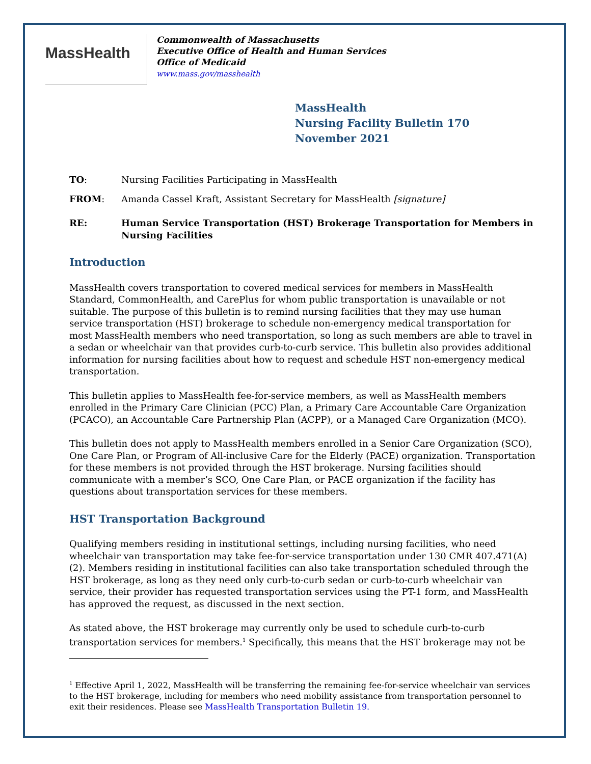MassHealth
Commonwealth of Massachusetts
Executive Office of Health and Human Services
Office of Medicaid
www.mass.gov/masshealth
MassHealth
Nursing Facility Bulletin 170
November 2021
TO: Nursing Facilities Participating in MassHealth
FROM: Amanda Cassel Kraft, Assistant Secretary for MassHealth [signature]
RE: Human Service Transportation (HST) Brokerage Transportation for Members in Nursing Facilities
Introduction
MassHealth covers transportation to covered medical services for members in MassHealth Standard, CommonHealth, and CarePlus for whom public transportation is unavailable or not suitable. The purpose of this bulletin is to remind nursing facilities that they may use human service transportation (HST) brokerage to schedule non-emergency medical transportation for most MassHealth members who need transportation, so long as such members are able to travel in a sedan or wheelchair van that provides curb-to-curb service. This bulletin also provides additional information for nursing facilities about how to request and schedule HST non-emergency medical transportation.
This bulletin applies to MassHealth fee-for-service members, as well as MassHealth members enrolled in the Primary Care Clinician (PCC) Plan, a Primary Care Accountable Care Organization (PCACO), an Accountable Care Partnership Plan (ACPP), or a Managed Care Organization (MCO).
This bulletin does not apply to MassHealth members enrolled in a Senior Care Organization (SCO), One Care Plan, or Program of All-inclusive Care for the Elderly (PACE) organization. Transportation for these members is not provided through the HST brokerage. Nursing facilities should communicate with a member’s SCO, One Care Plan, or PACE organization if the facility has questions about transportation services for these members.
HST Transportation Background
Qualifying members residing in institutional settings, including nursing facilities, who need wheelchair van transportation may take fee-for-service transportation under 130 CMR 407.471(A)(2). Members residing in institutional facilities can also take transportation scheduled through the HST brokerage, as long as they need only curb-to-curb sedan or curb-to-curb wheelchair van service, their provider has requested transportation services using the PT-1 form, and MassHealth has approved the request, as discussed in the next section.
As stated above, the HST brokerage may currently only be used to schedule curb-to-curb transportation services for members.<sup>1</sup> Specifically, this means that the HST brokerage may not be
<sup>1</sup> Effective April 1, 2022, MassHealth will be transferring the remaining fee-for-service wheelchair van services to the HST brokerage, including for members who need mobility assistance from transportation personnel to exit their residences. Please see MassHealth Transportation Bulletin 19.